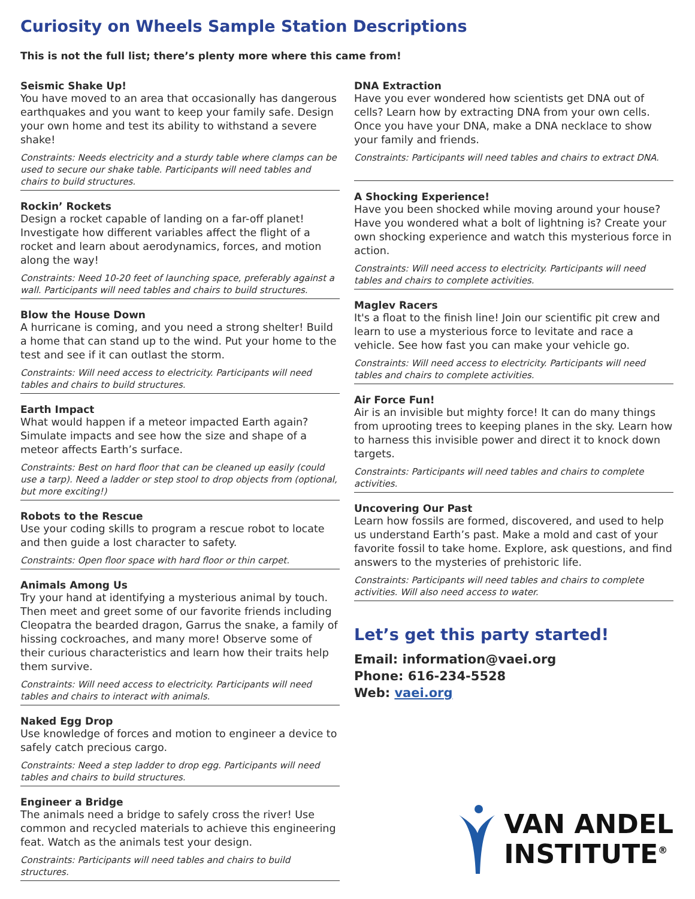Curiosity on Wheels Sample Station Descriptions
This is not the full list; there’s plenty more where this came from!
Seismic Shake Up!
You have moved to an area that occasionally has dangerous earthquakes and you want to keep your family safe. Design your own home and test its ability to withstand a severe shake!
Constraints: Needs electricity and a sturdy table where clamps can be used to secure our shake table. Participants will need tables and chairs to build structures.
Rockin’ Rockets
Design a rocket capable of landing on a far-off planet! Investigate how different variables affect the flight of a rocket and learn about aerodynamics, forces, and motion along the way!
Constraints: Need 10-20 feet of launching space, preferably against a wall. Participants will need tables and chairs to build structures.
Blow the House Down
A hurricane is coming, and you need a strong shelter! Build a home that can stand up to the wind. Put your home to the test and see if it can outlast the storm.
Constraints: Will need access to electricity. Participants will need tables and chairs to build structures.
Earth Impact
What would happen if a meteor impacted Earth again? Simulate impacts and see how the size and shape of a meteor affects Earth’s surface.
Constraints: Best on hard floor that can be cleaned up easily (could use a tarp). Need a ladder or step stool to drop objects from (optional, but more exciting!)
Robots to the Rescue
Use your coding skills to program a rescue robot to locate and then guide a lost character to safety.
Constraints: Open floor space with hard floor or thin carpet.
Animals Among Us
Try your hand at identifying a mysterious animal by touch. Then meet and greet some of our favorite friends including Cleopatra the bearded dragon, Garrus the snake, a family of hissing cockroaches, and many more! Observe some of their curious characteristics and learn how their traits help them survive.
Constraints: Will need access to electricity. Participants will need tables and chairs to interact with animals.
Naked Egg Drop
Use knowledge of forces and motion to engineer a device to safely catch precious cargo.
Constraints: Need a step ladder to drop egg. Participants will need tables and chairs to build structures.
Engineer a Bridge
The animals need a bridge to safely cross the river! Use common and recycled materials to achieve this engineering feat. Watch as the animals test your design.
Constraints: Participants will need tables and chairs to build structures.
DNA Extraction
Have you ever wondered how scientists get DNA out of cells? Learn how by extracting DNA from your own cells. Once you have your DNA, make a DNA necklace to show your family and friends.
Constraints: Participants will need tables and chairs to extract DNA.
A Shocking Experience!
Have you been shocked while moving around your house? Have you wondered what a bolt of lightning is? Create your own shocking experience and watch this mysterious force in action.
Constraints: Will need access to electricity. Participants will need tables and chairs to complete activities.
Maglev Racers
It's a float to the finish line! Join our scientific pit crew and learn to use a mysterious force to levitate and race a vehicle. See how fast you can make your vehicle go.
Constraints: Will need access to electricity. Participants will need tables and chairs to complete activities.
Air Force Fun!
Air is an invisible but mighty force! It can do many things from uprooting trees to keeping planes in the sky. Learn how to harness this invisible power and direct it to knock down targets.
Constraints: Participants will need tables and chairs to complete activities.
Uncovering Our Past
Learn how fossils are formed, discovered, and used to help us understand Earth’s past. Make a mold and cast of your favorite fossil to take home. Explore, ask questions, and find answers to the mysteries of prehistoric life.
Constraints: Participants will need tables and chairs to complete activities. Will also need access to water.
Let’s get this party started!
Email: information@vaei.org
Phone: 616-234-5528
Web: vaei.org
VAN ANDEL
INSTITUTE<sup>®</sup>